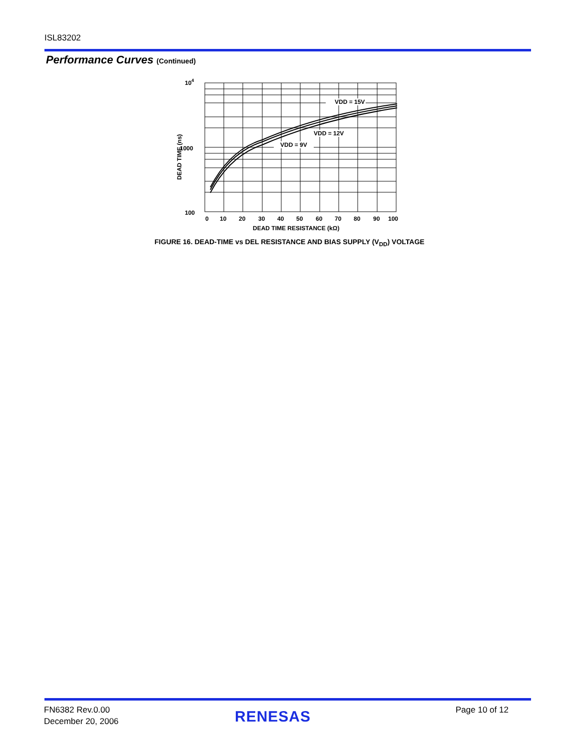ISL83202
Performance Curves (Continued)
104
1000
100
0
10
20
30
40
50
60
70
80
90
100
DEAD TIME RESISTANCE (kΩ)
DEAD TIME (ns)
VDD = 15V
VDD = 12V
VDD = 9V
FIGURE 16. DEAD-TIME vs DEL RESISTANCE AND BIAS SUPPLY (V<sub>DD</sub>) VOLTAGE
FN6382 Rev.0.00
December 20, 2006
RENESAS Page 10 of 12